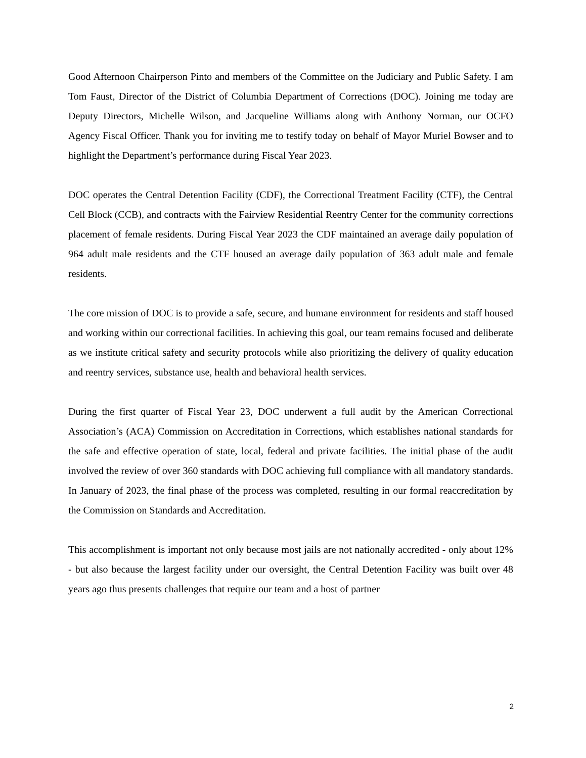Good Afternoon Chairperson Pinto and members of the Committee on the Judiciary and Public Safety. I am Tom Faust, Director of the District of Columbia Department of Corrections (DOC). Joining me today are Deputy Directors, Michelle Wilson, and Jacqueline Williams along with Anthony Norman, our OCFO Agency Fiscal Officer. Thank you for inviting me to testify today on behalf of Mayor Muriel Bowser and to highlight the Department’s performance during Fiscal Year 2023.
DOC operates the Central Detention Facility (CDF), the Correctional Treatment Facility (CTF), the Central Cell Block (CCB), and contracts with the Fairview Residential Reentry Center for the community corrections placement of female residents. During Fiscal Year 2023 the CDF maintained an average daily population of 964 adult male residents and the CTF housed an average daily population of 363 adult male and female residents.
The core mission of DOC is to provide a safe, secure, and humane environment for residents and staff housed and working within our correctional facilities. In achieving this goal, our team remains focused and deliberate as we institute critical safety and security protocols while also prioritizing the delivery of quality education and reentry services, substance use, health and behavioral health services.
During the first quarter of Fiscal Year 23, DOC underwent a full audit by the American Correctional Association’s (ACA) Commission on Accreditation in Corrections, which establishes national standards for the safe and effective operation of state, local, federal and private facilities. The initial phase of the audit involved the review of over 360 standards with DOC achieving full compliance with all mandatory standards. In January of 2023, the final phase of the process was completed, resulting in our formal reaccreditation by the Commission on Standards and Accreditation.
This accomplishment is important not only because most jails are not nationally accredited - only about 12% - but also because the largest facility under our oversight, the Central Detention Facility was built over 48 years ago thus presents challenges that require our team and a host of partner
2